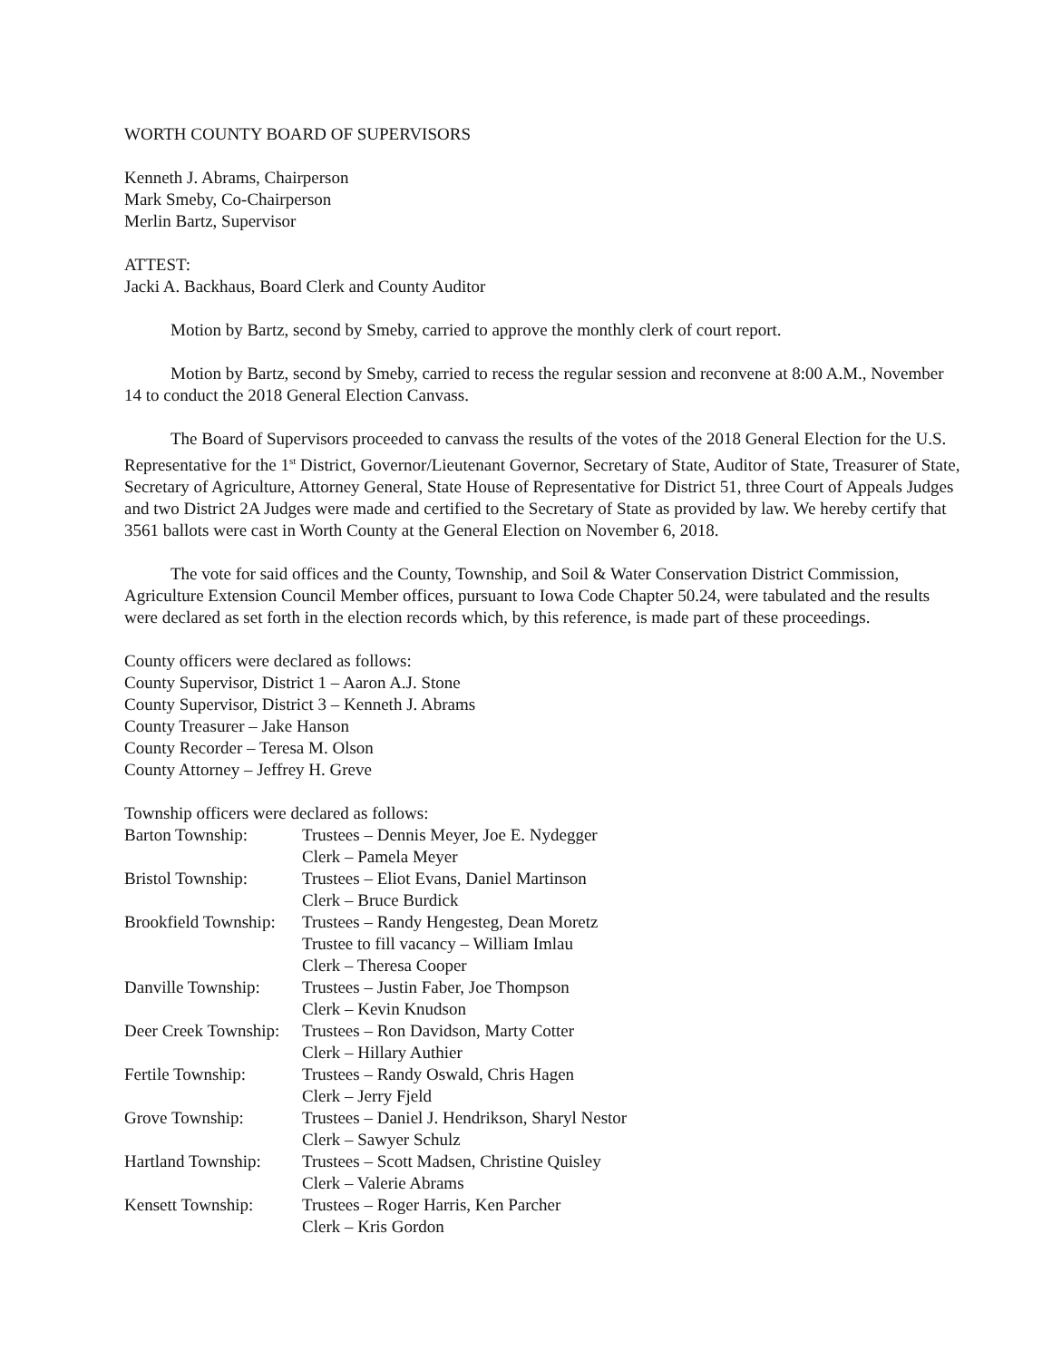WORTH COUNTY BOARD OF SUPERVISORS
Kenneth J. Abrams, Chairperson
Mark Smeby, Co-Chairperson
Merlin Bartz, Supervisor
ATTEST:
Jacki A. Backhaus, Board Clerk and County Auditor
Motion by Bartz, second by Smeby, carried to approve the monthly clerk of court report.
Motion by Bartz, second by Smeby, carried to recess the regular session and reconvene at 8:00 A.M., November 14 to conduct the 2018 General Election Canvass.
The Board of Supervisors proceeded to canvass the results of the votes of the 2018 General Election for the U.S. Representative for the 1<sup>st</sup> District, Governor/Lieutenant Governor, Secretary of State, Auditor of State, Treasurer of State, Secretary of Agriculture, Attorney General, State House of Representative for District 51, three Court of Appeals Judges and two District 2A Judges were made and certified to the Secretary of State as provided by law. We hereby certify that 3561 ballots were cast in Worth County at the General Election on November 6, 2018.
The vote for said offices and the County, Township, and Soil & Water Conservation District Commission, Agriculture Extension Council Member offices, pursuant to Iowa Code Chapter 50.24, were tabulated and the results were declared as set forth in the election records which, by this reference, is made part of these proceedings.
County officers were declared as follows:
County Supervisor, District 1 – Aaron A.J. Stone
County Supervisor, District 3 – Kenneth J. Abrams
County Treasurer – Jake Hanson
County Recorder – Teresa M. Olson
County Attorney – Jeffrey H. Greve
Township officers were declared as follows:
| Barton Township: | Trustees – Dennis Meyer, Joe E. Nydegger Clerk – Pamela Meyer |
| Bristol Township: | Trustees – Eliot Evans, Daniel Martinson Clerk – Bruce Burdick |
| Brookfield Township: | Trustees – Randy Hengesteg, Dean Moretz Trustee to fill vacancy – William Imlau Clerk – Theresa Cooper |
| Danville Township: | Trustees – Justin Faber, Joe Thompson Clerk – Kevin Knudson |
| Deer Creek Township: | Trustees – Ron Davidson, Marty Cotter Clerk – Hillary Authier |
| Fertile Township: | Trustees – Randy Oswald, Chris Hagen Clerk – Jerry Fjeld |
| Grove Township: | Trustees – Daniel J. Hendrikson, Sharyl Nestor Clerk – Sawyer Schulz |
| Hartland Township: | Trustees – Scott Madsen, Christine Quisley Clerk – Valerie Abrams |
| Kensett Township: | Trustees – Roger Harris, Ken Parcher Clerk – Kris Gordon |